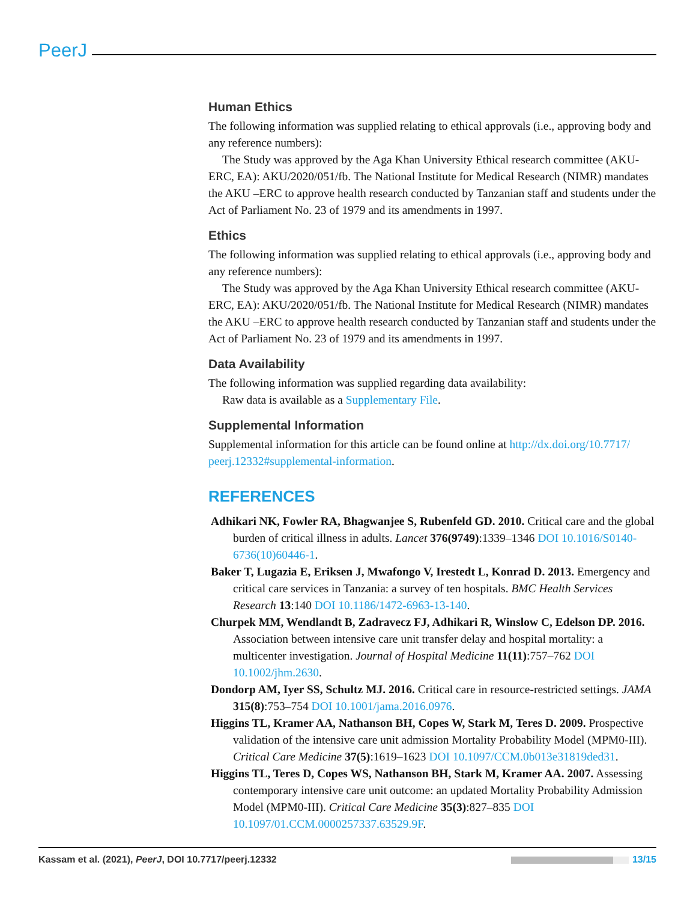PeerJ
Human Ethics
The following information was supplied relating to ethical approvals (i.e., approving body and any reference numbers):
The Study was approved by the Aga Khan University Ethical research committee (AKU- ERC, EA): AKU/2020/051/fb. The National Institute for Medical Research (NIMR) mandates the AKU –ERC to approve health research conducted by Tanzanian staff and students under the Act of Parliament No. 23 of 1979 and its amendments in 1997.
Ethics
The following information was supplied relating to ethical approvals (i.e., approving body and any reference numbers):
The Study was approved by the Aga Khan University Ethical research committee (AKU- ERC, EA): AKU/2020/051/fb. The National Institute for Medical Research (NIMR) mandates the AKU –ERC to approve health research conducted by Tanzanian staff and students under the Act of Parliament No. 23 of 1979 and its amendments in 1997.
Data Availability
The following information was supplied regarding data availability:
Raw data is available as a Supplementary File.
Supplemental Information
Supplemental information for this article can be found online at http://dx.doi.org/10.7717/ peerj.12332#supplemental-information.
REFERENCES
Adhikari NK, Fowler RA, Bhagwanjee S, Rubenfeld GD. 2010. Critical care and the global burden of critical illness in adults. Lancet 376(9749):1339–1346 DOI 10.1016/S0140-6736(10)60446-1.
Baker T, Lugazia E, Eriksen J, Mwafongo V, Irestedt L, Konrad D. 2013. Emergency and critical care services in Tanzania: a survey of ten hospitals. BMC Health Services Research 13:140 DOI 10.1186/1472-6963-13-140.
Churpek MM, Wendlandt B, Zadravecz FJ, Adhikari R, Winslow C, Edelson DP. 2016. Association between intensive care unit transfer delay and hospital mortality: a multicenter investigation. Journal of Hospital Medicine 11(11):757–762 DOI 10.1002/jhm.2630.
Dondorp AM, Iyer SS, Schultz MJ. 2016. Critical care in resource-restricted settings. JAMA 315(8):753–754 DOI 10.1001/jama.2016.0976.
Higgins TL, Kramer AA, Nathanson BH, Copes W, Stark M, Teres D. 2009. Prospective validation of the intensive care unit admission Mortality Probability Model (MPM0-III). Critical Care Medicine 37(5):1619–1623 DOI 10.1097/CCM.0b013e31819ded31.
Higgins TL, Teres D, Copes WS, Nathanson BH, Stark M, Kramer AA. 2007. Assessing contemporary intensive care unit outcome: an updated Mortality Probability Admission Model (MPM0-III). Critical Care Medicine 35(3):827–835 DOI 10.1097/01.CCM.0000257337.63529.9F.
Kassam et al. (2021), PeerJ, DOI 10.7717/peerj.12332 13/15